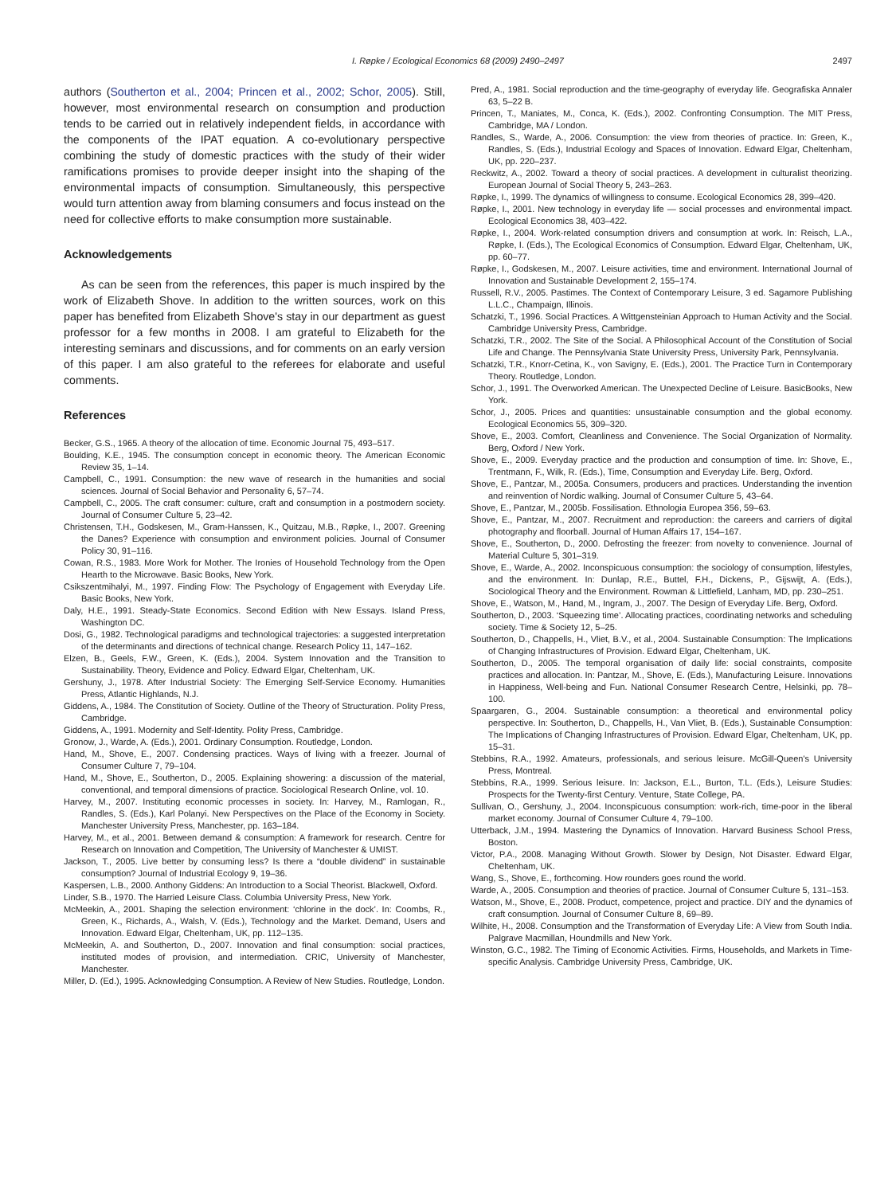I. Røpke / Ecological Economics 68 (2009) 2490–2497 2497
authors (Southerton et al., 2004; Princen et al., 2002; Schor, 2005). Still, however, most environmental research on consumption and production tends to be carried out in relatively independent fields, in accordance with the components of the IPAT equation. A co-evolutionary perspective combining the study of domestic practices with the study of their wider ramifications promises to provide deeper insight into the shaping of the environmental impacts of consumption. Simultaneously, this perspective would turn attention away from blaming consumers and focus instead on the need for collective efforts to make consumption more sustainable.
Acknowledgements
As can be seen from the references, this paper is much inspired by the work of Elizabeth Shove. In addition to the written sources, work on this paper has benefited from Elizabeth Shove's stay in our department as guest professor for a few months in 2008. I am grateful to Elizabeth for the interesting seminars and discussions, and for comments on an early version of this paper. I am also grateful to the referees for elaborate and useful comments.
References
Becker, G.S., 1965. A theory of the allocation of time. Economic Journal 75, 493–517.
Boulding, K.E., 1945. The consumption concept in economic theory. The American Economic Review 35, 1–14.
Campbell, C., 1991. Consumption: the new wave of research in the humanities and social sciences. Journal of Social Behavior and Personality 6, 57–74.
Campbell, C., 2005. The craft consumer: culture, craft and consumption in a postmodern society. Journal of Consumer Culture 5, 23–42.
Christensen, T.H., Godskesen, M., Gram-Hanssen, K., Quitzau, M.B., Røpke, I., 2007. Greening the Danes? Experience with consumption and environment policies. Journal of Consumer Policy 30, 91–116.
Cowan, R.S., 1983. More Work for Mother. The Ironies of Household Technology from the Open Hearth to the Microwave. Basic Books, New York.
Csikszentmihalyi, M., 1997. Finding Flow: The Psychology of Engagement with Everyday Life. Basic Books, New York.
Daly, H.E., 1991. Steady-State Economics. Second Edition with New Essays. Island Press, Washington DC.
Dosi, G., 1982. Technological paradigms and technological trajectories: a suggested interpretation of the determinants and directions of technical change. Research Policy 11, 147–162.
Elzen, B., Geels, F.W., Green, K. (Eds.), 2004. System Innovation and the Transition to Sustainability. Theory, Evidence and Policy. Edward Elgar, Cheltenham, UK.
Gershuny, J., 1978. After Industrial Society: The Emerging Self-Service Economy. Humanities Press, Atlantic Highlands, N.J.
Giddens, A., 1984. The Constitution of Society. Outline of the Theory of Structuration. Polity Press, Cambridge.
Giddens, A., 1991. Modernity and Self-Identity. Polity Press, Cambridge.
Gronow, J., Warde, A. (Eds.), 2001. Ordinary Consumption. Routledge, London.
Hand, M., Shove, E., 2007. Condensing practices. Ways of living with a freezer. Journal of Consumer Culture 7, 79–104.
Hand, M., Shove, E., Southerton, D., 2005. Explaining showering: a discussion of the material, conventional, and temporal dimensions of practice. Sociological Research Online, vol. 10.
Harvey, M., 2007. Instituting economic processes in society. In: Harvey, M., Ramlogan, R., Randles, S. (Eds.), Karl Polanyi. New Perspectives on the Place of the Economy in Society. Manchester University Press, Manchester, pp. 163–184.
Harvey, M., et al., 2001. Between demand & consumption: A framework for research. Centre for Research on Innovation and Competition, The University of Manchester & UMIST.
Jackson, T., 2005. Live better by consuming less? Is there a “double dividend” in sustainable consumption? Journal of Industrial Ecology 9, 19–36.
Kaspersen, L.B., 2000. Anthony Giddens: An Introduction to a Social Theorist. Blackwell, Oxford.
Linder, S.B., 1970. The Harried Leisure Class. Columbia University Press, New York.
McMeekin, A., 2001. Shaping the selection environment: ‘chlorine in the dock’. In: Coombs, R., Green, K., Richards, A., Walsh, V. (Eds.), Technology and the Market. Demand, Users and Innovation. Edward Elgar, Cheltenham, UK, pp. 112–135.
McMeekin, A. and Southerton, D., 2007. Innovation and final consumption: social practices, instituted modes of provision, and intermediation. CRIC, University of Manchester, Manchester.
Miller, D. (Ed.), 1995. Acknowledging Consumption. A Review of New Studies. Routledge, London.
Pred, A., 1981. Social reproduction and the time-geography of everyday life. Geografiska Annaler 63, 5–22 B.
Princen, T., Maniates, M., Conca, K. (Eds.), 2002. Confronting Consumption. The MIT Press, Cambridge, MA / London.
Randles, S., Warde, A., 2006. Consumption: the view from theories of practice. In: Green, K., Randles, S. (Eds.), Industrial Ecology and Spaces of Innovation. Edward Elgar, Cheltenham, UK, pp. 220–237.
Reckwitz, A., 2002. Toward a theory of social practices. A development in culturalist theorizing. European Journal of Social Theory 5, 243–263.
Røpke, I., 1999. The dynamics of willingness to consume. Ecological Economics 28, 399–420.
Røpke, I., 2001. New technology in everyday life — social processes and environmental impact. Ecological Economics 38, 403–422.
Røpke, I., 2004. Work-related consumption drivers and consumption at work. In: Reisch, L.A., Røpke, I. (Eds.), The Ecological Economics of Consumption. Edward Elgar, Cheltenham, UK, pp. 60–77.
Røpke, I., Godskesen, M., 2007. Leisure activities, time and environment. International Journal of Innovation and Sustainable Development 2, 155–174.
Russell, R.V., 2005. Pastimes. The Context of Contemporary Leisure, 3 ed. Sagamore Publishing L.L.C., Champaign, Illinois.
Schatzki, T., 1996. Social Practices. A Wittgensteinian Approach to Human Activity and the Social. Cambridge University Press, Cambridge.
Schatzki, T.R., 2002. The Site of the Social. A Philosophical Account of the Constitution of Social Life and Change. The Pennsylvania State University Press, University Park, Pennsylvania.
Schatzki, T.R., Knorr-Cetina, K., von Savigny, E. (Eds.), 2001. The Practice Turn in Contemporary Theory. Routledge, London.
Schor, J., 1991. The Overworked American. The Unexpected Decline of Leisure. BasicBooks, New York.
Schor, J., 2005. Prices and quantities: unsustainable consumption and the global economy. Ecological Economics 55, 309–320.
Shove, E., 2003. Comfort, Cleanliness and Convenience. The Social Organization of Normality. Berg, Oxford / New York.
Shove, E., 2009. Everyday practice and the production and consumption of time. In: Shove, E., Trentmann, F., Wilk, R. (Eds.), Time, Consumption and Everyday Life. Berg, Oxford.
Shove, E., Pantzar, M., 2005a. Consumers, producers and practices. Understanding the invention and reinvention of Nordic walking. Journal of Consumer Culture 5, 43–64.
Shove, E., Pantzar, M., 2005b. Fossilisation. Ethnologia Europea 356, 59–63.
Shove, E., Pantzar, M., 2007. Recruitment and reproduction: the careers and carriers of digital photography and floorball. Journal of Human Affairs 17, 154–167.
Shove, E., Southerton, D., 2000. Defrosting the freezer: from novelty to convenience. Journal of Material Culture 5, 301–319.
Shove, E., Warde, A., 2002. Inconspicuous consumption: the sociology of consumption, lifestyles, and the environment. In: Dunlap, R.E., Buttel, F.H., Dickens, P., Gijswijt, A. (Eds.), Sociological Theory and the Environment. Rowman & Littlefield, Lanham, MD, pp. 230–251.
Shove, E., Watson, M., Hand, M., Ingram, J., 2007. The Design of Everyday Life. Berg, Oxford.
Southerton, D., 2003. ‘Squeezing time’. Allocating practices, coordinating networks and scheduling society. Time & Society 12, 5–25.
Southerton, D., Chappells, H., Vliet, B.V., et al., 2004. Sustainable Consumption: The Implications of Changing Infrastructures of Provision. Edward Elgar, Cheltenham, UK.
Southerton, D., 2005. The temporal organisation of daily life: social constraints, composite practices and allocation. In: Pantzar, M., Shove, E. (Eds.), Manufacturing Leisure. Innovations in Happiness, Well-being and Fun. National Consumer Research Centre, Helsinki, pp. 78–100.
Spaargaren, G., 2004. Sustainable consumption: a theoretical and environmental policy perspective. In: Southerton, D., Chappells, H., Van Vliet, B. (Eds.), Sustainable Consumption: The Implications of Changing Infrastructures of Provision. Edward Elgar, Cheltenham, UK, pp. 15–31.
Stebbins, R.A., 1992. Amateurs, professionals, and serious leisure. McGill-Queen's University Press, Montreal.
Stebbins, R.A., 1999. Serious leisure. In: Jackson, E.L., Burton, T.L. (Eds.), Leisure Studies: Prospects for the Twenty-first Century. Venture, State College, PA.
Sullivan, O., Gershuny, J., 2004. Inconspicuous consumption: work-rich, time-poor in the liberal market economy. Journal of Consumer Culture 4, 79–100.
Utterback, J.M., 1994. Mastering the Dynamics of Innovation. Harvard Business School Press, Boston.
Victor, P.A., 2008. Managing Without Growth. Slower by Design, Not Disaster. Edward Elgar, Cheltenham, UK.
Wang, S., Shove, E., forthcoming. How rounders goes round the world.
Warde, A., 2005. Consumption and theories of practice. Journal of Consumer Culture 5, 131–153.
Watson, M., Shove, E., 2008. Product, competence, project and practice. DIY and the dynamics of craft consumption. Journal of Consumer Culture 8, 69–89.
Wilhite, H., 2008. Consumption and the Transformation of Everyday Life: A View from South India. Palgrave Macmillan, Houndmills and New York.
Winston, G.C., 1982. The Timing of Economic Activities. Firms, Households, and Markets in Time-specific Analysis. Cambridge University Press, Cambridge, UK.